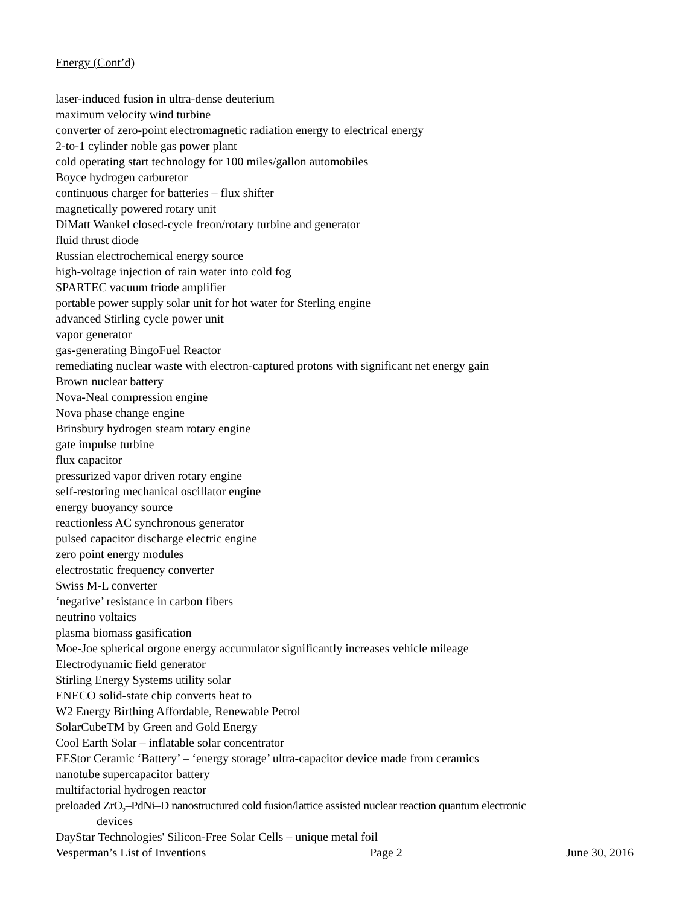Energy (Cont’d)
laser-induced fusion in ultra-dense deuterium
maximum velocity wind turbine
converter of zero-point electromagnetic radiation energy to electrical energy
2-to-1 cylinder noble gas power plant
cold operating start technology for 100 miles/gallon automobiles
Boyce hydrogen carburetor
continuous charger for batteries – flux shifter
magnetically powered rotary unit
DiMatt Wankel closed-cycle freon/rotary turbine and generator
fluid thrust diode
Russian electrochemical energy source
high-voltage injection of rain water into cold fog
SPARTEC vacuum triode amplifier
portable power supply solar unit for hot water for Sterling engine
advanced Stirling cycle power unit
vapor generator
gas-generating BingoFuel Reactor
remediating nuclear waste with electron-captured protons with significant net energy gain
Brown nuclear battery
Nova-Neal compression engine
Nova phase change engine
Brinsbury hydrogen steam rotary engine
gate impulse turbine
flux capacitor
pressurized vapor driven rotary engine
self-restoring mechanical oscillator engine
energy buoyancy source
reactionless AC synchronous generator
pulsed capacitor discharge electric engine
zero point energy modules
electrostatic frequency converter
Swiss M-L converter
‘negative’ resistance in carbon fibers
neutrino voltaics
plasma biomass gasification
Moe-Joe spherical orgone energy accumulator significantly increases vehicle mileage
Electrodynamic field generator
Stirling Energy Systems utility solar
ENECO solid-state chip converts heat to
W2 Energy Birthing Affordable, Renewable Petrol
SolarCubeTM by Green and Gold Energy
Cool Earth Solar – inflatable solar concentrator
EEStor Ceramic ‘Battery’ – ‘energy storage’ ultra-capacitor device made from ceramics
nanotube supercapacitor battery
multifactorial hydrogen reactor
preloaded ZrO<sub>2</sub>–PdNi–D nanostructured cold fusion/lattice assisted nuclear reaction quantum electronic
devices
DayStar Technologies' Silicon-Free Solar Cells – unique metal foil
Vesperman’s List of Inventions Page 2 June 30, 2016